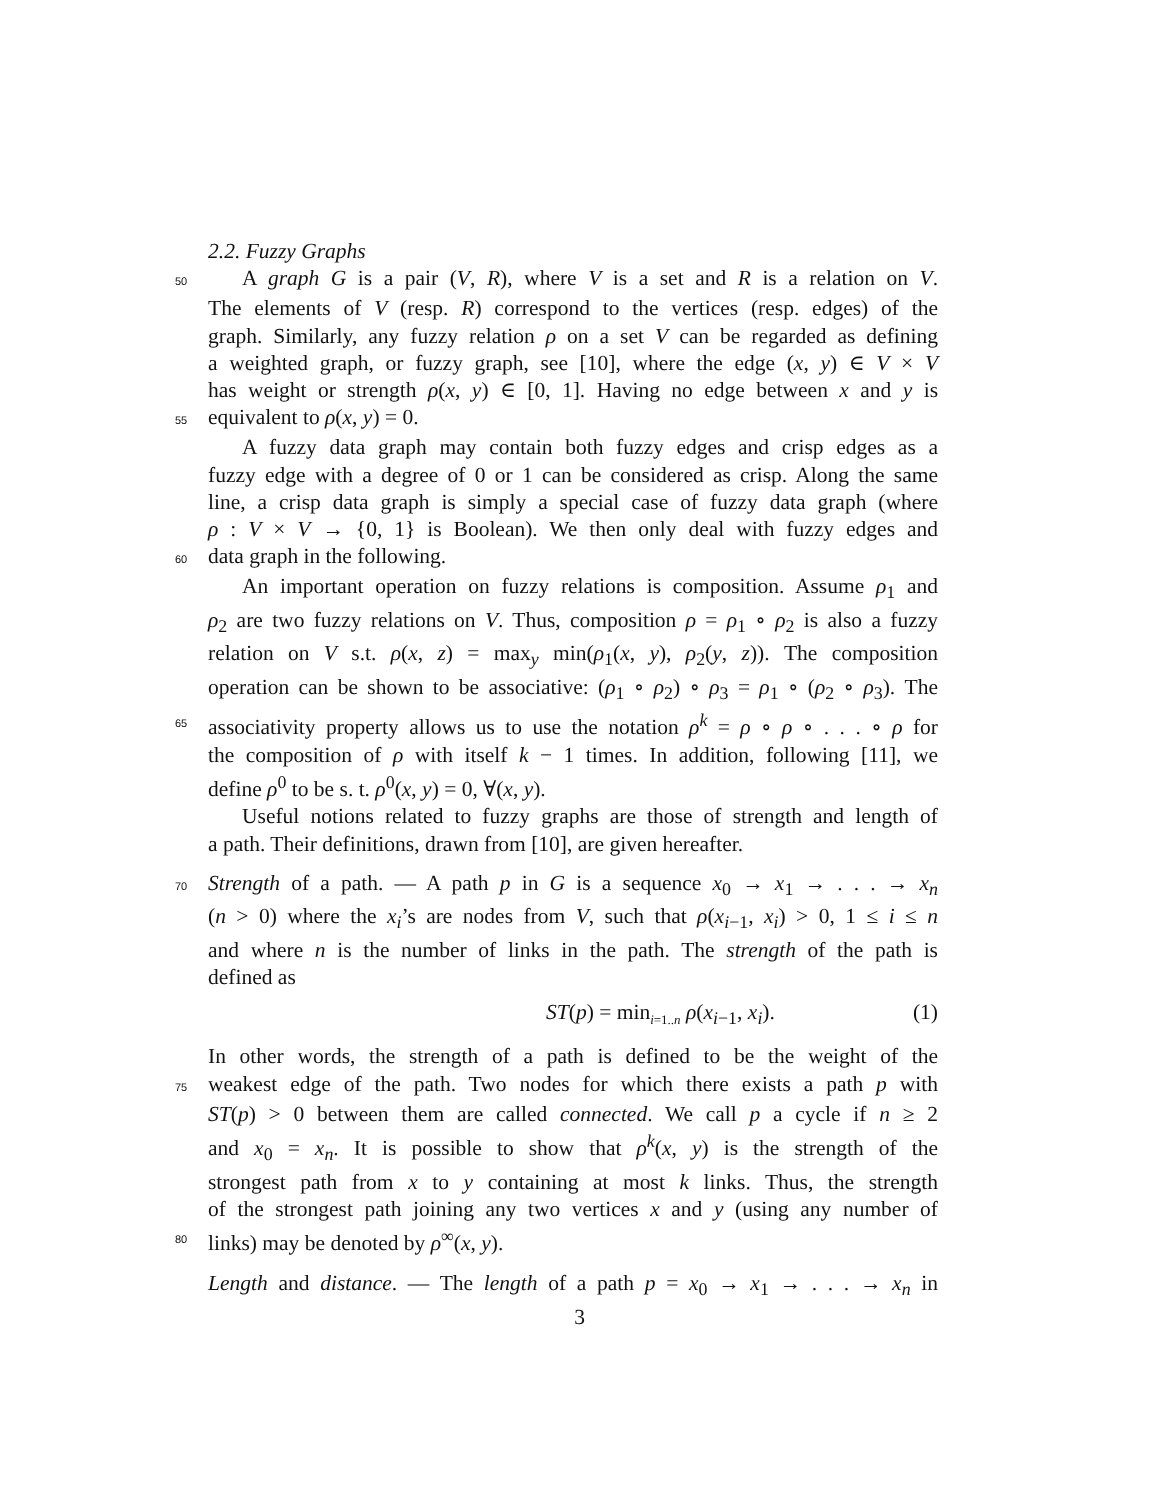2.2. Fuzzy Graphs
50 A graph G is a pair (V, R), where V is a set and R is a relation on V.
The elements of V (resp. R) correspond to the vertices (resp. edges) of the
graph. Similarly, any fuzzy relation ρ on a set V can be regarded as defining
a weighted graph, or fuzzy graph, see [10], where the edge (x, y) ∈ V × V
has weight or strength ρ(x, y) ∈ [0, 1]. Having no edge between x and y is
55 equivalent to ρ(x, y) = 0.
A fuzzy data graph may contain both fuzzy edges and crisp edges as a
fuzzy edge with a degree of 0 or 1 can be considered as crisp. Along the same
line, a crisp data graph is simply a special case of fuzzy data graph (where
ρ : V × V → {0, 1} is Boolean). We then only deal with fuzzy edges and
60 data graph in the following.
An important operation on fuzzy relations is composition. Assume ρ<sub>1</sub> and
ρ<sub>2</sub> are two fuzzy relations on V. Thus, composition ρ = ρ<sub>1</sub> ∘ ρ<sub>2</sub> is also a fuzzy
relation on V s.t. ρ(x, z) = max<sub>y</sub> min(ρ<sub>1</sub>(x, y), ρ<sub>2</sub>(y, z)). The composition
operation can be shown to be associative: (ρ<sub>1</sub> ∘ ρ<sub>2</sub>) ∘ ρ<sub>3</sub> = ρ<sub>1</sub> ∘ (ρ<sub>2</sub> ∘ ρ<sub>3</sub>). The
65 associativity property allows us to use the notation ρ<sup>k</sup> = ρ ∘ ρ ∘ . . . ∘ ρ for
the composition of ρ with itself k − 1 times. In addition, following [11], we
define ρ<sup>0</sup> to be s. t. ρ<sup>0</sup>(x, y) = 0, ∀(x, y).
Useful notions related to fuzzy graphs are those of strength and length of
a path. Their definitions, drawn from [10], are given hereafter.
70 Strength of a path. — A path p in G is a sequence x<sub>0</sub> → x<sub>1</sub> → . . . → x<sub>n</sub>
(n > 0) where the x<sub>i</sub>’s are nodes from V, such that ρ(x<sub>i−1</sub>, x<sub>i</sub>) > 0, 1 ≤ i ≤ n
and where n is the number of links in the path. The strength of the path is
defined as
ST(p) = min<sub>i=1..n</sub> ρ(x<sub>i−1</sub>, x<sub>i</sub>). (1)
In other words, the strength of a path is defined to be the weight of the
75 weakest edge of the path. Two nodes for which there exists a path p with
ST(p) > 0 between them are called connected. We call p a cycle if n ≥ 2
and x<sub>0</sub> = x<sub>n</sub>. It is possible to show that ρ<sup>k</sup>(x, y) is the strength of the
strongest path from x to y containing at most k links. Thus, the strength
of the strongest path joining any two vertices x and y (using any number of
80 links) may be denoted by ρ<sup>∞</sup>(x, y).
Length and distance. — The length of a path p = x<sub>0</sub> → x<sub>1</sub> → . . . → x<sub>n</sub> in
3